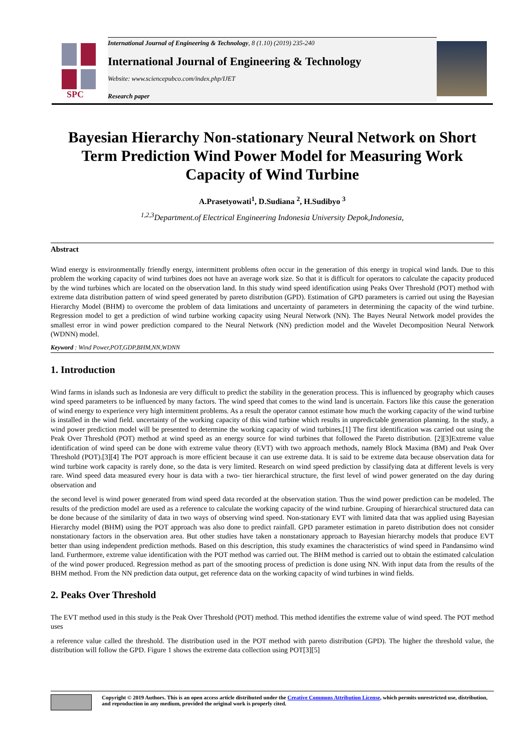SPC
International Journal of Engineering & Technology, 8 (1.10) (2019) 235-240
International Journal of Engineering & Technology
Website: www.sciencepubco.com/index.php/IJET
Research paper
Bayesian Hierarchy Non-stationary Neural Network on Short Term Prediction Wind Power Model for Measuring Work Capacity of Wind Turbine
A.Prasetyowati<sup>1</sup>, D.Sudiana <sup>2</sup>, H.Sudibyo <sup>3</sup>
<sup>1,2,3</sup>Department.of Electrical Engineering Indonesia University Depok,Indonesia,
Abstract
Wind energy is environmentally friendly energy, intermittent problems often occur in the generation of this energy in tropical wind lands. Due to this problem the working capacity of wind turbines does not have an average work size. So that it is difficult for operators to calculate the capacity produced by the wind turbines which are located on the observation land. In this study wind speed identification using Peaks Over Threshold (POT) method with extreme data distribution pattern of wind speed generated by pareto distribution (GPD). Estimation of GPD parameters is carried out using the Bayesian Hierarchy Model (BHM) to overcome the problem of data limitations and uncertainty of parameters in determining the capacity of the wind turbine. Regression model to get a prediction of wind turbine working capacity using Neural Network (NN). The Bayes Neural Network model provides the smallest error in wind power prediction compared to the Neural Network (NN) prediction model and the Wavelet Decomposition Neural Network (WDNN) model.
Keyword : Wind Power,POT,GDP,BHM,NN,WDNN
1. Introduction
Wind farms in islands such as Indonesia are very difficult to predict the stability in the generation process. This is influenced by geography which causes wind speed parameters to be influenced by many factors. The wind speed that comes to the wind land is uncertain. Factors like this cause the generation of wind energy to experience very high intermittent problems. As a result the operator cannot estimate how much the working capacity of the wind turbine is installed in the wind field. uncertainty of the working capacity of this wind turbine which results in unpredictable generation planning. In the study, a wind power prediction model will be presented to determine the working capacity of wind turbines.[1] The first identification was carried out using the Peak Over Threshold (POT) method at wind speed as an energy source for wind turbines that followed the Pareto distribution. [2][3]Extreme value identification of wind speed can be done with extreme value theory (EVT) with two approach methods, namely Block Maxima (BM) and Peak Over Threshold (POT).[3][4] The POT approach is more efficient because it can use extreme data. It is said to be extreme data because observation data for wind turbine work capacity is rarely done, so the data is very limited. Research on wind speed prediction by classifying data at different levels is very rare. Wind speed data measured every hour is data with a two- tier hierarchical structure, the first level of wind power generated on the day during observation and
the second level is wind power generated from wind speed data recorded at the observation station. Thus the wind power prediction can be modeled. The results of the prediction model are used as a reference to calculate the working capacity of the wind turbine. Grouping of hierarchical structured data can be done because of the similarity of data in two ways of observing wind speed. Non-stationary EVT with limited data that was applied using Bayesian Hierarchy model (BHM) using the POT approach was also done to predict rainfall. GPD parameter estimation in pareto distribution does not consider nonstationary factors in the observation area. But other studies have taken a nonstationary approach to Bayesian hierarchy models that produce EVT better than using independent prediction methods. Based on this description, this study examines the characteristics of wind speed in Pandansimo wind land. Furthermore, extreme value identification with the POT method was carried out. The BHM method is carried out to obtain the estimated calculation of the wind power produced. Regression method as part of the smooting process of prediction is done using NN. With input data from the results of the BHM method. From the NN prediction data output, get reference data on the working capacity of wind turbines in wind fields.
2. Peaks Over Threshold
The EVT method used in this study is the Peak Over Threshold (POT) method. This method identifies the extreme value of wind speed. The POT method uses
a reference value called the threshold. The distribution used in the POT method with pareto distribution (GPD). The higher the threshold value, the distribution will follow the GPD. Figure 1 shows the extreme data collection using POT[3][5]
Copyright © 2019 Authors. This is an open access article distributed under the Creative Commons Attribution License, which permits unrestricted use, distribution, and reproduction in any medium, provided the original work is properly cited.